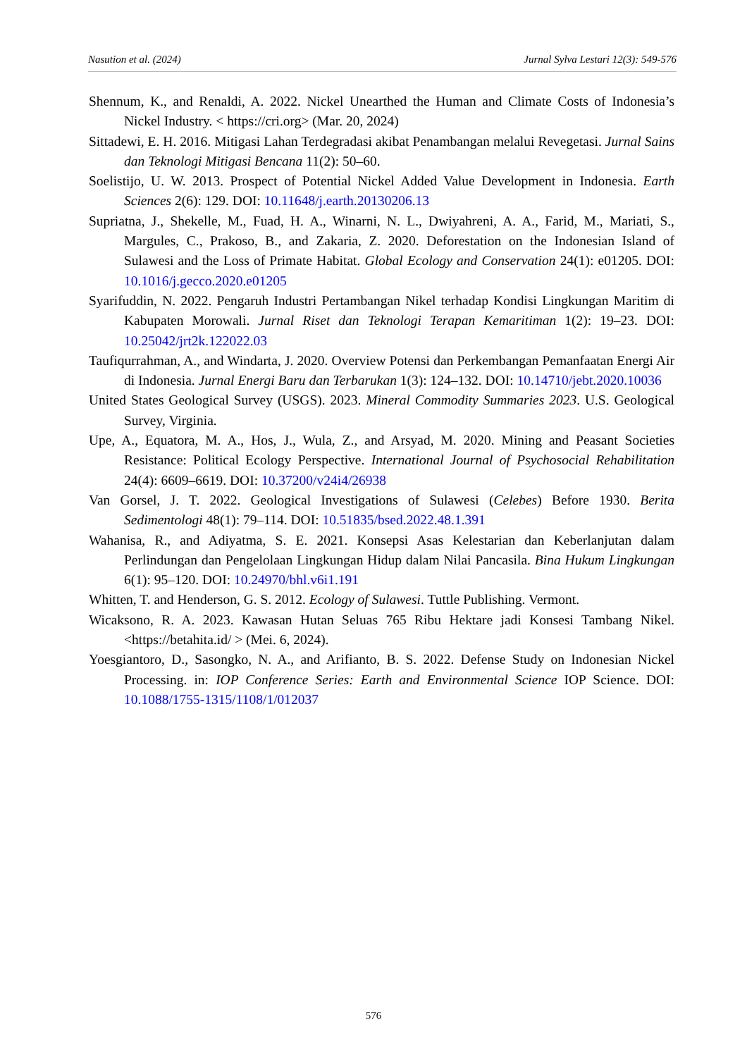Nasution et al. (2024) Jurnal Sylva Lestari 12(3): 549-576
Shennum, K., and Renaldi, A. 2022. Nickel Unearthed the Human and Climate Costs of Indonesia’s Nickel Industry. < https://cri.org> (Mar. 20, 2024)
Sittadewi, E. H. 2016. Mitigasi Lahan Terdegradasi akibat Penambangan melalui Revegetasi. Jurnal Sains dan Teknologi Mitigasi Bencana 11(2): 50–60.
Soelistijo, U. W. 2013. Prospect of Potential Nickel Added Value Development in Indonesia. Earth Sciences 2(6): 129. DOI: 10.11648/j.earth.20130206.13
Supriatna, J., Shekelle, M., Fuad, H. A., Winarni, N. L., Dwiyahreni, A. A., Farid, M., Mariati, S., Margules, C., Prakoso, B., and Zakaria, Z. 2020. Deforestation on the Indonesian Island of Sulawesi and the Loss of Primate Habitat. Global Ecology and Conservation 24(1): e01205. DOI: 10.1016/j.gecco.2020.e01205
Syarifuddin, N. 2022. Pengaruh Industri Pertambangan Nikel terhadap Kondisi Lingkungan Maritim di Kabupaten Morowali. Jurnal Riset dan Teknologi Terapan Kemaritiman 1(2): 19–23. DOI: 10.25042/jrt2k.122022.03
Taufiqurrahman, A., and Windarta, J. 2020. Overview Potensi dan Perkembangan Pemanfaatan Energi Air di Indonesia. Jurnal Energi Baru dan Terbarukan 1(3): 124–132. DOI: 10.14710/jebt.2020.10036
United States Geological Survey (USGS). 2023. Mineral Commodity Summaries 2023. U.S. Geological Survey, Virginia.
Upe, A., Equatora, M. A., Hos, J., Wula, Z., and Arsyad, M. 2020. Mining and Peasant Societies Resistance: Political Ecology Perspective. International Journal of Psychosocial Rehabilitation 24(4): 6609–6619. DOI: 10.37200/v24i4/26938
Van Gorsel, J. T. 2022. Geological Investigations of Sulawesi (Celebes) Before 1930. Berita Sedimentologi 48(1): 79–114. DOI: 10.51835/bsed.2022.48.1.391
Wahanisa, R., and Adiyatma, S. E. 2021. Konsepsi Asas Kelestarian dan Keberlanjutan dalam Perlindungan dan Pengelolaan Lingkungan Hidup dalam Nilai Pancasila. Bina Hukum Lingkungan 6(1): 95–120. DOI: 10.24970/bhl.v6i1.191
Whitten, T. and Henderson, G. S. 2012. Ecology of Sulawesi. Tuttle Publishing. Vermont.
Wicaksono, R. A. 2023. Kawasan Hutan Seluas 765 Ribu Hektare jadi Konsesi Tambang Nikel. <https://betahita.id/ > (Mei. 6, 2024).
Yoesgiantoro, D., Sasongko, N. A., and Arifianto, B. S. 2022. Defense Study on Indonesian Nickel Processing. in: IOP Conference Series: Earth and Environmental Science IOP Science. DOI: 10.1088/1755-1315/1108/1/012037
576